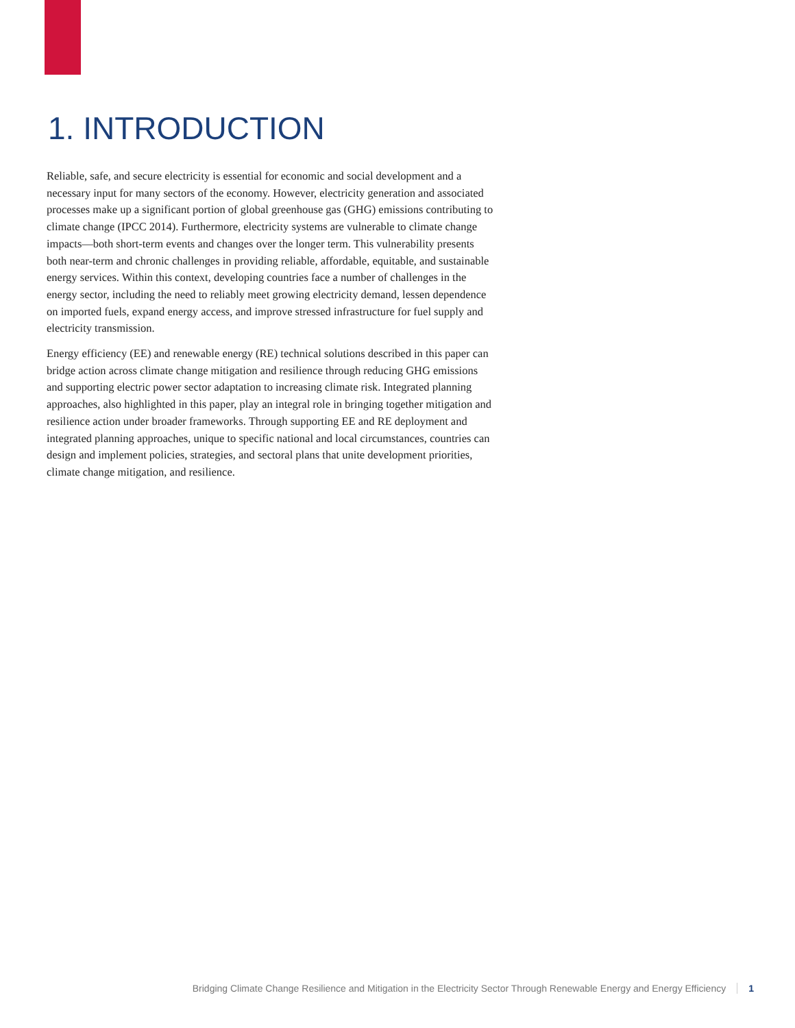1. INTRODUCTION
Reliable, safe, and secure electricity is essential for economic and social development and a necessary input for many sectors of the economy. However, electricity generation and associated processes make up a significant portion of global greenhouse gas (GHG) emissions contributing to climate change (IPCC 2014). Furthermore, electricity systems are vulnerable to climate change impacts—both short-term events and changes over the longer term. This vulnerability presents both near-term and chronic challenges in providing reliable, affordable, equitable, and sustainable energy services. Within this context, developing countries face a number of challenges in the energy sector, including the need to reliably meet growing electricity demand, lessen dependence on imported fuels, expand energy access, and improve stressed infrastructure for fuel supply and electricity transmission.
Energy efficiency (EE) and renewable energy (RE) technical solutions described in this paper can bridge action across climate change mitigation and resilience through reducing GHG emissions and supporting electric power sector adaptation to increasing climate risk. Integrated planning approaches, also highlighted in this paper, play an integral role in bringing together mitigation and resilience action under broader frameworks. Through supporting EE and RE deployment and integrated planning approaches, unique to specific national and local circumstances, countries can design and implement policies, strategies, and sectoral plans that unite development priorities, climate change mitigation, and resilience.
Bridging Climate Change Resilience and Mitigation in the Electricity Sector Through Renewable Energy and Energy Efficiency 1